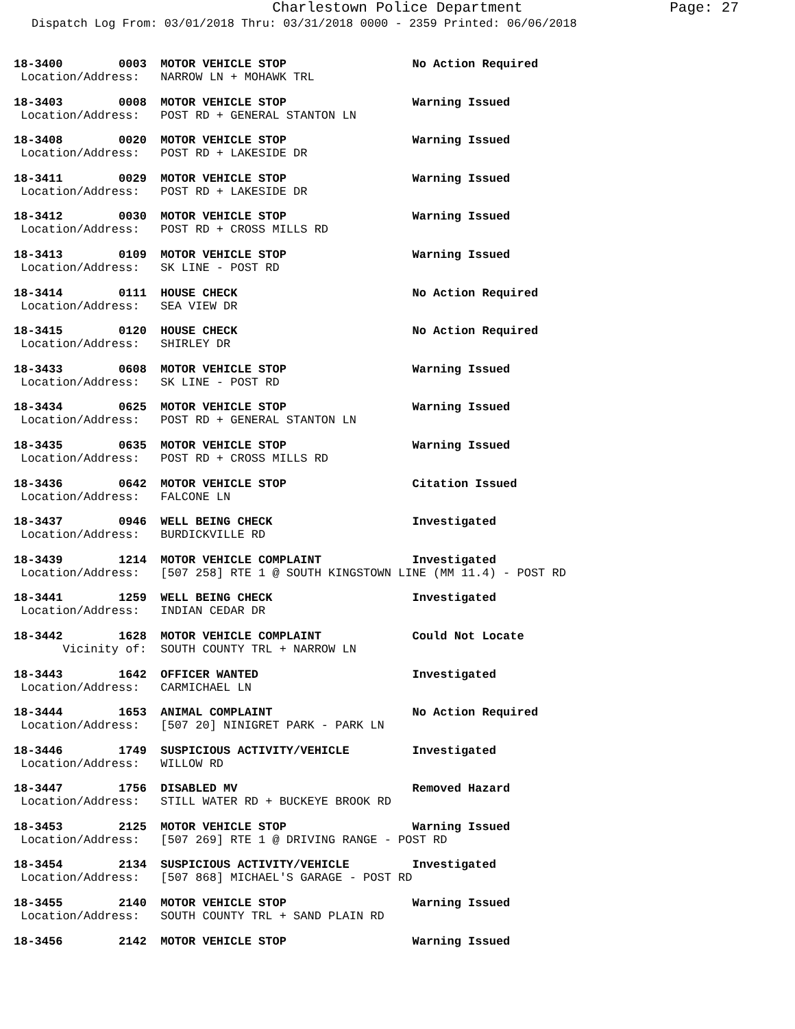Charlestown Police Department Page: 27
Dispatch Log From: 03/01/2018 Thru: 03/31/2018 0000 - 2359 Printed: 06/06/2018
18-3400        0003  MOTOR VEHICLE STOP                  No Action Required
 Location/Address:   NARROW LN + MOHAWK TRL
18-3403        0008  MOTOR VEHICLE STOP                  Warning Issued
 Location/Address:   POST RD + GENERAL STANTON LN
18-3408        0020  MOTOR VEHICLE STOP                  Warning Issued
 Location/Address:   POST RD + LAKESIDE DR
18-3411        0029  MOTOR VEHICLE STOP                  Warning Issued
 Location/Address:   POST RD + LAKESIDE DR
18-3412        0030  MOTOR VEHICLE STOP                  Warning Issued
 Location/Address:   POST RD + CROSS MILLS RD
18-3413        0109  MOTOR VEHICLE STOP                  Warning Issued
 Location/Address:   SK LINE - POST RD
18-3414        0111  HOUSE CHECK                         No Action Required
 Location/Address:   SEA VIEW DR
18-3415        0120  HOUSE CHECK                         No Action Required
 Location/Address:   SHIRLEY DR
18-3433        0608  MOTOR VEHICLE STOP                  Warning Issued
 Location/Address:   SK LINE - POST RD
18-3434        0625  MOTOR VEHICLE STOP                  Warning Issued
 Location/Address:   POST RD + GENERAL STANTON LN
18-3435        0635  MOTOR VEHICLE STOP                  Warning Issued
 Location/Address:   POST RD + CROSS MILLS RD
18-3436        0642  MOTOR VEHICLE STOP                  Citation Issued
 Location/Address:   FALCONE LN
18-3437        0946  WELL BEING CHECK                    Investigated
 Location/Address:   BURDICKVILLE RD
18-3439        1214  MOTOR VEHICLE COMPLAINT             Investigated
 Location/Address:   [507 258] RTE 1 @ SOUTH KINGSTOWN LINE (MM 11.4) - POST RD
18-3441        1259  WELL BEING CHECK                    Investigated
 Location/Address:   INDIAN CEDAR DR
18-3442        1628  MOTOR VEHICLE COMPLAINT             Could Not Locate
       Vicinity of:  SOUTH COUNTY TRL + NARROW LN
18-3443        1642  OFFICER WANTED                      Investigated
 Location/Address:   CARMICHAEL LN
18-3444        1653  ANIMAL COMPLAINT                    No Action Required
 Location/Address:   [507 20] NINIGRET PARK - PARK LN
18-3446        1749  SUSPICIOUS ACTIVITY/VEHICLE         Investigated
 Location/Address:   WILLOW RD
18-3447        1756  DISABLED MV                         Removed Hazard
 Location/Address:   STILL WATER RD + BUCKEYE BROOK RD
18-3453        2125  MOTOR VEHICLE STOP                  Warning Issued
 Location/Address:   [507 269] RTE 1 @ DRIVING RANGE - POST RD
18-3454        2134  SUSPICIOUS ACTIVITY/VEHICLE         Investigated
 Location/Address:   [507 868] MICHAEL'S GARAGE - POST RD
18-3455        2140  MOTOR VEHICLE STOP                  Warning Issued
 Location/Address:   SOUTH COUNTY TRL + SAND PLAIN RD
18-3456        2142  MOTOR VEHICLE STOP                  Warning Issued